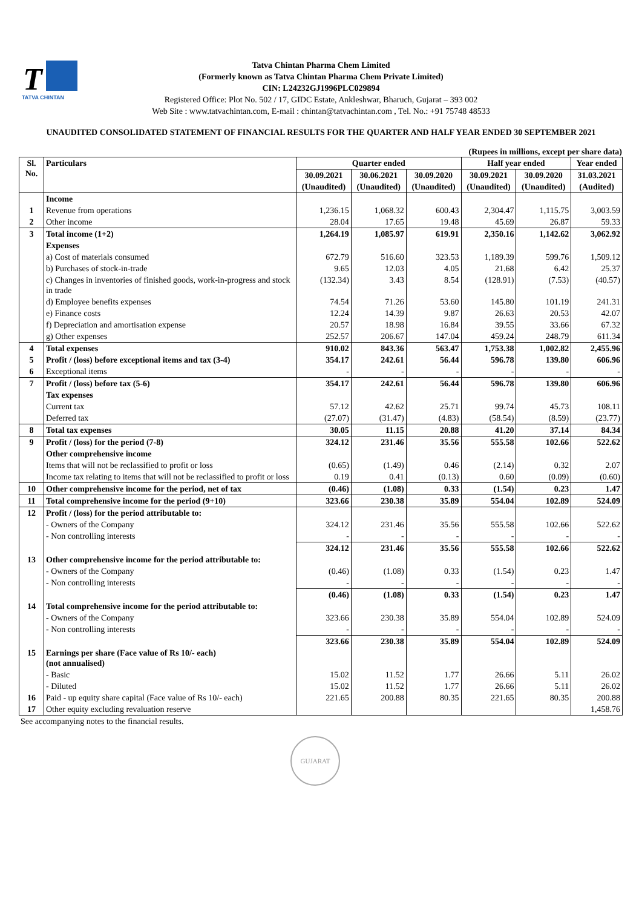T
TATVA CHINTAN
Tatva Chintan Pharma Chem Limited
(Formerly known as Tatva Chintan Pharma Chem Private Limited)
CIN: L24232GJ1996PLC029894
Registered Office: Plot No. 502 / 17, GIDC Estate, Ankleshwar, Bharuch, Gujarat – 393 002
Web Site : www.tatvachintan.com, E-mail : chintan@tatvachintan.com , Tel. No.: +91 75748 48533
UNAUDITED CONSOLIDATED STATEMENT OF FINANCIAL RESULTS FOR THE QUARTER AND HALF YEAR ENDED 30 SEPTEMBER 2021
(Rupees in millions, except per share data)
| Sl. No. | Particulars | Quarter ended | | | Half year ended | | Year ended |
| --- | --- | --- | --- | --- | --- | --- | --- |
| | | 30.09.2021 | 30.06.2021 | 30.09.2020 | 30.09.2021 | 30.09.2020 | 31.03.2021 |
| | | (Unaudited) | (Unaudited) | (Unaudited) | (Unaudited) | (Unaudited) | (Audited) |
| | Income | | | | | | |
| 1 | Revenue from operations | 1,236.15 | 1,068.32 | 600.43 | 2,304.47 | 1,115.75 | 3,003.59 |
| 2 | Other income | 28.04 | 17.65 | 19.48 | 45.69 | 26.87 | 59.33 |
| 3 | Total income (1+2) | 1,264.19 | 1,085.97 | 619.91 | 2,350.16 | 1,142.62 | 3,062.92 |
| | Expenses | | | | | | |
| | a) Cost of materials consumed | 672.79 | 516.60 | 323.53 | 1,189.39 | 599.76 | 1,509.12 |
| | b) Purchases of stock-in-trade | 9.65 | 12.03 | 4.05 | 21.68 | 6.42 | 25.37 |
| | c) Changes in inventories of finished goods, work-in-progress and stock in trade | (132.34) | 3.43 | 8.54 | (128.91) | (7.53) | (40.57) |
| | d) Employee benefits expenses | 74.54 | 71.26 | 53.60 | 145.80 | 101.19 | 241.31 |
| | e) Finance costs | 12.24 | 14.39 | 9.87 | 26.63 | 20.53 | 42.07 |
| | f) Depreciation and amortisation expense | 20.57 | 18.98 | 16.84 | 39.55 | 33.66 | 67.32 |
| | g) Other expenses | 252.57 | 206.67 | 147.04 | 459.24 | 248.79 | 611.34 |
| 4 | Total expenses | 910.02 | 843.36 | 563.47 | 1,753.38 | 1,002.82 | 2,455.96 |
| 5 | Profit / (loss) before exceptional items and tax (3-4) | 354.17 | 242.61 | 56.44 | 596.78 | 139.80 | 606.96 |
| 6 | Exceptional items | - | - | - | - | - | - |
| 7 | Profit / (loss) before tax (5-6) | 354.17 | 242.61 | 56.44 | 596.78 | 139.80 | 606.96 |
| | Tax expenses | | | | | | |
| | Current tax | 57.12 | 42.62 | 25.71 | 99.74 | 45.73 | 108.11 |
| | Deferred tax | (27.07) | (31.47) | (4.83) | (58.54) | (8.59) | (23.77) |
| 8 | Total tax expenses | 30.05 | 11.15 | 20.88 | 41.20 | 37.14 | 84.34 |
| 9 | Profit / (loss) for the period (7-8) | 324.12 | 231.46 | 35.56 | 555.58 | 102.66 | 522.62 |
| | Other comprehensive income | | | | | | |
| | Items that will not be reclassified to profit or loss | (0.65) | (1.49) | 0.46 | (2.14) | 0.32 | 2.07 |
| | Income tax relating to items that will not be reclassified to profit or loss | 0.19 | 0.41 | (0.13) | 0.60 | (0.09) | (0.60) |
| 10 | Other comprehensive income for the period, net of tax | (0.46) | (1.08) | 0.33 | (1.54) | 0.23 | 1.47 |
| 11 | Total comprehensive income for the period (9+10) | 323.66 | 230.38 | 35.89 | 554.04 | 102.89 | 524.09 |
| 12 | Profit / (loss) for the period attributable to: | | | | | | |
| | - Owners of the Company | 324.12 | 231.46 | 35.56 | 555.58 | 102.66 | 522.62 |
| | - Non controlling interests | - | - | - | - | - | - |
| | | 324.12 | 231.46 | 35.56 | 555.58 | 102.66 | 522.62 |
| 13 | Other comprehensive income for the period attributable to: | | | | | | |
| | - Owners of the Company | (0.46) | (1.08) | 0.33 | (1.54) | 0.23 | 1.47 |
| | - Non controlling interests | - | - | - | - | - | - |
| | | (0.46) | (1.08) | 0.33 | (1.54) | 0.23 | 1.47 |
| 14 | Total comprehensive income for the period attributable to: | | | | | | |
| | - Owners of the Company | 323.66 | 230.38 | 35.89 | 554.04 | 102.89 | 524.09 |
| | - Non controlling interests | - | - | - | - | - | - |
| | | 323.66 | 230.38 | 35.89 | 554.04 | 102.89 | 524.09 |
| 15 | Earnings per share (Face value of Rs 10/- each) (not annualised) | | | | | | |
| | - Basic | 15.02 | 11.52 | 1.77 | 26.66 | 5.11 | 26.02 |
| | - Diluted | 15.02 | 11.52 | 1.77 | 26.66 | 5.11 | 26.02 |
| 16 | Paid - up equity share capital (Face value of Rs 10/- each) | 221.65 | 200.88 | 80.35 | 221.65 | 80.35 | 200.88 |
| 17 | Other equity excluding revaluation reserve | | | | | | 1,458.76 |
See accompanying notes to the financial results.
GUJARAT